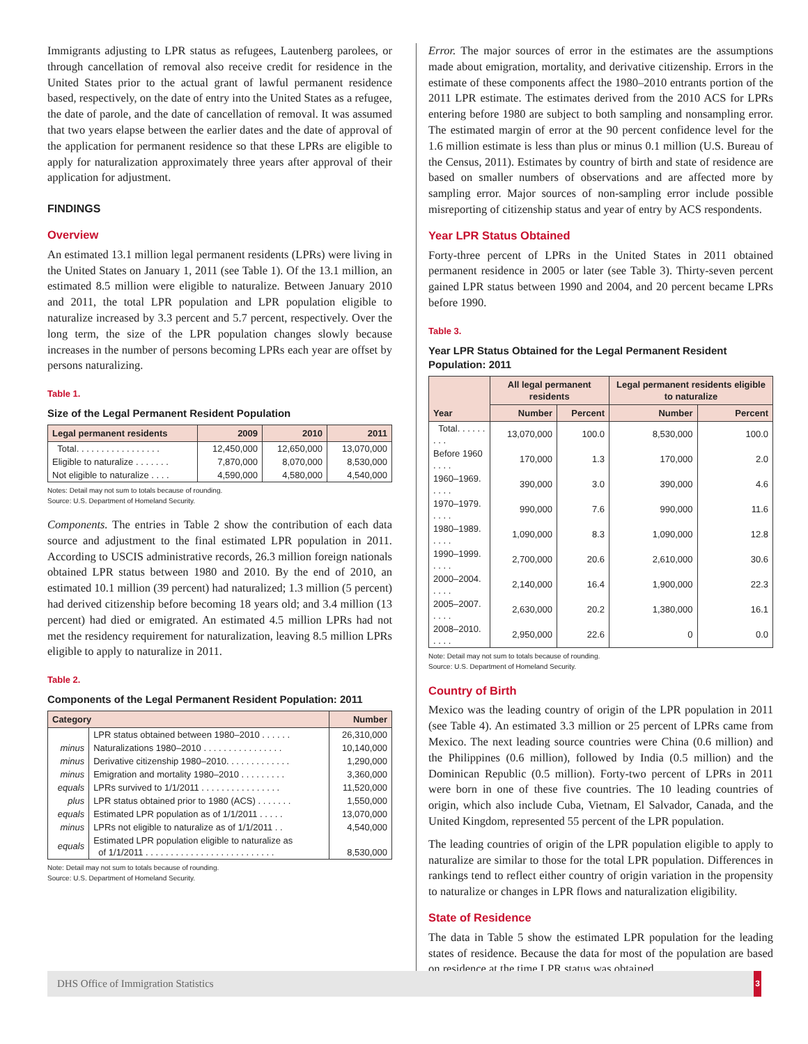Immigrants adjusting to LPR status as refugees, Lautenberg parolees, or through cancellation of removal also receive credit for residence in the United States prior to the actual grant of lawful permanent residence based, respectively, on the date of entry into the United States as a refugee, the date of parole, and the date of cancellation of removal. It was assumed that two years elapse between the earlier dates and the date of approval of the application for permanent residence so that these LPRs are eligible to apply for naturalization approximately three years after approval of their application for adjustment.
FINDINGS
Overview
An estimated 13.1 million legal permanent residents (LPRs) were living in the United States on January 1, 2011 (see Table 1). Of the 13.1 million, an estimated 8.5 million were eligible to naturalize. Between January 2010 and 2011, the total LPR population and LPR population eligible to naturalize increased by 3.3 percent and 5.7 percent, respectively. Over the long term, the size of the LPR population changes slowly because increases in the number of persons becoming LPRs each year are offset by persons naturalizing.
Table 1.
Size of the Legal Permanent Resident Population
| Legal permanent residents | 2009 | 2010 | 2011 |
| --- | --- | --- | --- |
| Total. . . . . . . . . . . . . . . . . | 12,450,000 | 12,650,000 | 13,070,000 |
| Eligible to naturalize . . . . . . . | 7,870,000 | 8,070,000 | 8,530,000 |
| Not eligible to naturalize . . . . | 4,590,000 | 4,580,000 | 4,540,000 |
Notes: Detail may not sum to totals because of rounding.
Source: U.S. Department of Homeland Security.
Components. The entries in Table 2 show the contribution of each data source and adjustment to the final estimated LPR population in 2011. According to USCIS administrative records, 26.3 million foreign nationals obtained LPR status between 1980 and 2010. By the end of 2010, an estimated 10.1 million (39 percent) had naturalized; 1.3 million (5 percent) had derived citizenship before becoming 18 years old; and 3.4 million (13 percent) had died or emigrated. An estimated 4.5 million LPRs had not met the residency requirement for naturalization, leaving 8.5 million LPRs eligible to apply to naturalize in 2011.
Table 2.
Components of the Legal Permanent Resident Population: 2011
| Category | | Number |
| --- | --- | --- |
| | LPR status obtained between 1980–2010 . . . . . . | 26,310,000 |
| minus | Naturalizations 1980–2010 . . . . . . . . . . . . . . . . | 10,140,000 |
| minus | Derivative citizenship 1980–2010. . . . . . . . . . . . . | 1,290,000 |
| minus | Emigration and mortality 1980–2010 . . . . . . . . . | 3,360,000 |
| equals | LPRs survived to 1/1/2011 . . . . . . . . . . . . . . . . | 11,520,000 |
| plus | LPR status obtained prior to 1980 (ACS) . . . . . . . | 1,550,000 |
| equals | Estimated LPR population as of 1/1/2011 . . . . . | 13,070,000 |
| minus | LPRs not eligible to naturalize as of 1/1/2011 . . | 4,540,000 |
| equals | Estimated LPR population eligible to naturalize as of 1/1/2011 . . . . . . . . . . . . . . . . . . . . . . . . . . | 8,530,000 |
Note: Detail may not sum to totals because of rounding.
Source: U.S. Department of Homeland Security.
Error. The major sources of error in the estimates are the assumptions made about emigration, mortality, and derivative citizenship. Errors in the estimate of these components affect the 1980–2010 entrants portion of the 2011 LPR estimate. The estimates derived from the 2010 ACS for LPRs entering before 1980 are subject to both sampling and nonsampling error. The estimated margin of error at the 90 percent confidence level for the 1.6 million estimate is less than plus or minus 0.1 million (U.S. Bureau of the Census, 2011). Estimates by country of birth and state of residence are based on smaller numbers of observations and are affected more by sampling error. Major sources of non-sampling error include possible misreporting of citizenship status and year of entry by ACS respondents.
Year LPR Status Obtained
Forty-three percent of LPRs in the United States in 2011 obtained permanent residence in 2005 or later (see Table 3). Thirty-seven percent gained LPR status between 1990 and 2004, and 20 percent became LPRs before 1990.
Table 3.
Year LPR Status Obtained for the Legal Permanent Resident Population: 2011
| Year | All legal permanent residents | | Legal permanent residents eligible to naturalize | |
| --- | --- | --- | --- | --- |
| | Number | Percent | Number | Percent |
| Total. . . . . . . . . | 13,070,000 | 100.0 | 8,530,000 | 100.0 |
| Before 1960 . . . . | 170,000 | 1.3 | 170,000 | 2.0 |
| 1960–1969. . . . . | 390,000 | 3.0 | 390,000 | 4.6 |
| 1970–1979. . . . . | 990,000 | 7.6 | 990,000 | 11.6 |
| 1980–1989. . . . . | 1,090,000 | 8.3 | 1,090,000 | 12.8 |
| 1990–1999. . . . . | 2,700,000 | 20.6 | 2,610,000 | 30.6 |
| 2000–2004. . . . . | 2,140,000 | 16.4 | 1,900,000 | 22.3 |
| 2005–2007. . . . . | 2,630,000 | 20.2 | 1,380,000 | 16.1 |
| 2008–2010. . . . . | 2,950,000 | 22.6 | 0 | 0.0 |
Note: Detail may not sum to totals because of rounding.
Source: U.S. Department of Homeland Security.
Country of Birth
Mexico was the leading country of origin of the LPR population in 2011 (see Table 4). An estimated 3.3 million or 25 percent of LPRs came from Mexico. The next leading source countries were China (0.6 million) and the Philippines (0.6 million), followed by India (0.5 million) and the Dominican Republic (0.5 million). Forty-two percent of LPRs in 2011 were born in one of these five countries. The 10 leading countries of origin, which also include Cuba, Vietnam, El Salvador, Canada, and the United Kingdom, represented 55 percent of the LPR population.
The leading countries of origin of the LPR population eligible to apply to naturalize are similar to those for the total LPR population. Differences in rankings tend to reflect either country of origin variation in the propensity to naturalize or changes in LPR flows and naturalization eligibility.
State of Residence
The data in Table 5 show the estimated LPR population for the leading states of residence. Because the data for most of the population are based on residence at the time LPR status was obtained,
DHS Office of Immigration Statistics 3